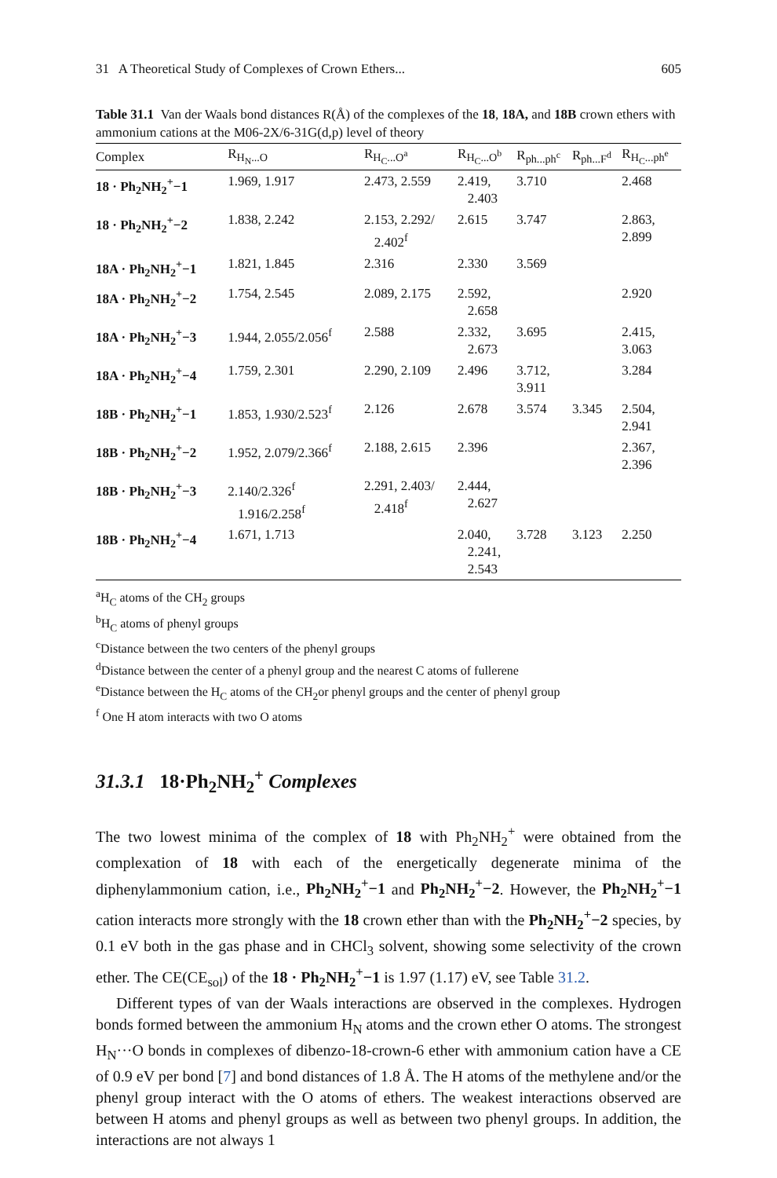31 A Theoretical Study of Complexes of Crown Ethers... 605
Table 31.1 Van der Waals bond distances R(Å) of the complexes of the 18, 18A, and 18B crown ethers with ammonium cations at the M06-2X/6-31G(d,p) level of theory
| Complex | R<sub>H<sub>N</sub>...O</sub> | R<sub>H<sub>C</sub>...O<sup>a</sup></sub> | R<sub>H<sub>C</sub>...O<sup>b</sup></sub> | R<sub>ph...ph<sup>c</sup></sub> | R<sub>ph...F<sup>d</sup></sub> | R<sub>H<sub>C</sub>...ph<sup>e</sup></sub> |
| --- | --- | --- | --- | --- | --- | --- |
| 18 · Ph<sub>2</sub>NH<sub>2</sub><sup>+</sup>−1 | 1.969, 1.917 | 2.473, 2.559 | 2.419, 2.403 | 3.710 | | 2.468 |
| 18 · Ph<sub>2</sub>NH<sub>2</sub><sup>+</sup>−2 | 1.838, 2.242 | 2.153, 2.292/ 2.402<sup>f</sup> | 2.615 | 3.747 | | 2.863, 2.899 |
| 18A · Ph<sub>2</sub>NH<sub>2</sub><sup>+</sup>−1 | 1.821, 1.845 | 2.316 | 2.330 | 3.569 | | |
| 18A · Ph<sub>2</sub>NH<sub>2</sub><sup>+</sup>−2 | 1.754, 2.545 | 2.089, 2.175 | 2.592, 2.658 | | | 2.920 |
| 18A · Ph<sub>2</sub>NH<sub>2</sub><sup>+</sup>−3 | 1.944, 2.055/2.056<sup>f</sup> | 2.588 | 2.332, 2.673 | 3.695 | | 2.415, 3.063 |
| 18A · Ph<sub>2</sub>NH<sub>2</sub><sup>+</sup>−4 | 1.759, 2.301 | 2.290, 2.109 | 2.496 | 3.712, 3.911 | | 3.284 |
| 18B · Ph<sub>2</sub>NH<sub>2</sub><sup>+</sup>−1 | 1.853, 1.930/2.523<sup>f</sup> | 2.126 | 2.678 | 3.574 | 3.345 | 2.504, 2.941 |
| 18B · Ph<sub>2</sub>NH<sub>2</sub><sup>+</sup>−2 | 1.952, 2.079/2.366<sup>f</sup> | 2.188, 2.615 | 2.396 | | | 2.367, 2.396 |
| 18B · Ph<sub>2</sub>NH<sub>2</sub><sup>+</sup>−3 | 2.140/2.326<sup>f</sup> 1.916/2.258<sup>f</sup> | 2.291, 2.403/ 2.418<sup>f</sup> | 2.444, 2.627 | | | |
| 18B · Ph<sub>2</sub>NH<sub>2</sub><sup>+</sup>−4 | 1.671, 1.713 | | 2.040, 2.241, 2.543 | 3.728 | 3.123 | 2.250 |
<sup>a</sup> H<sub>C</sub> atoms of the CH<sub>2</sub> groups
<sup>b</sup> H<sub>C</sub> atoms of phenyl groups
<sup>c</sup> Distance between the two centers of the phenyl groups
<sup>d</sup> Distance between the center of a phenyl group and the nearest C atoms of fullerene
<sup>e</sup> Distance between the H<sub>C</sub> atoms of the CH<sub>2</sub>or phenyl groups and the center of phenyl group
<sup>f</sup> One H atom interacts with two O atoms
31.3.1 18·Ph<sub>2</sub>NH<sub>2</sub><sup>+</sup> Complexes
The two lowest minima of the complex of 18 with Ph<sub>2</sub>NH<sub>2</sub><sup>+</sup> were obtained from the complexation of 18 with each of the energetically degenerate minima of the diphenylammonium cation, i.e., Ph<sub>2</sub>NH<sub>2</sub><sup>+</sup>−1 and Ph<sub>2</sub>NH<sub>2</sub><sup>+</sup>−2. However, the Ph<sub>2</sub>NH<sub>2</sub><sup>+</sup>−1 cation interacts more strongly with the 18 crown ether than with the Ph<sub>2</sub>NH<sub>2</sub><sup>+</sup>−2 species, by 0.1 eV both in the gas phase and in CHCl<sub>3</sub> solvent, showing some selectivity of the crown ether. The CE(CE<sub>sol</sub>) of the 18 · Ph<sub>2</sub>NH<sub>2</sub><sup>+</sup>−1 is 1.97 (1.17) eV, see Table 31.2.
Different types of van der Waals interactions are observed in the complexes. Hydrogen bonds formed between the ammonium H<sub>N</sub> atoms and the crown ether O atoms. The strongest H<sub>N</sub>···O bonds in complexes of dibenzo-18-crown-6 ether with ammonium cation have a CE of 0.9 eV per bond [7] and bond distances of 1.8 Å. The H atoms of the methylene and/or the phenyl group interact with the O atoms of ethers. The weakest interactions observed are between H atoms and phenyl groups as well as between two phenyl groups. In addition, the interactions are not always 1